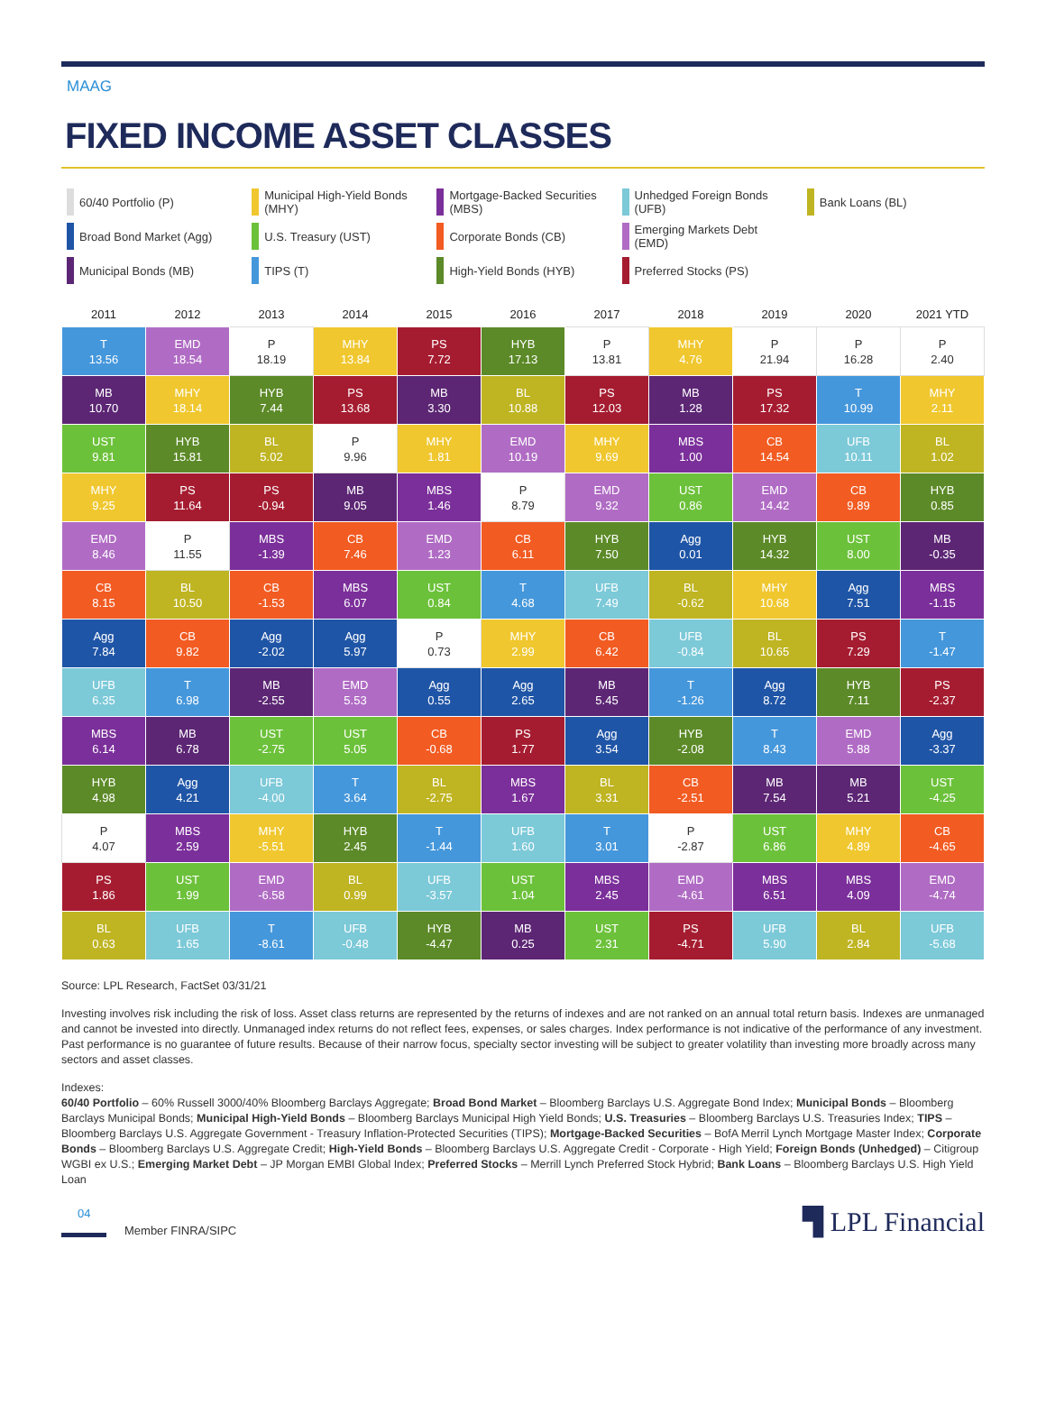MAAG
FIXED INCOME ASSET CLASSES
60/40 Portfolio (P)
Municipal High-Yield Bonds (MHY)
Mortgage-Backed Securities (MBS)
Unhedged Foreign Bonds (UFB)
Bank Loans (BL)
Broad Bond Market (Agg)
U.S. Treasury (UST)
Corporate Bonds (CB)
Emerging Markets Debt (EMD)
Municipal Bonds (MB)
TIPS (T)
High-Yield Bonds (HYB)
Preferred Stocks (PS)
| 2011 | 2012 | 2013 | 2014 | 2015 | 2016 | 2017 | 2018 | 2019 | 2020 | 2021 YTD |
| --- | --- | --- | --- | --- | --- | --- | --- | --- | --- | --- |
| T 13.56 | EMD 18.54 | P 18.19 | MHY 13.84 | PS 7.72 | HYB 17.13 | P 13.81 | MHY 4.76 | P 21.94 | P 16.28 | P 2.40 |
| MB 10.70 | MHY 18.14 | HYB 7.44 | PS 13.68 | MB 3.30 | BL 10.88 | PS 12.03 | MB 1.28 | PS 17.32 | T 10.99 | MHY 2.11 |
| UST 9.81 | HYB 15.81 | BL 5.02 | P 9.96 | MHY 1.81 | EMD 10.19 | MHY 9.69 | MBS 1.00 | CB 14.54 | UFB 10.11 | BL 1.02 |
| MHY 9.25 | PS 11.64 | PS -0.94 | MB 9.05 | MBS 1.46 | P 8.79 | EMD 9.32 | UST 0.86 | EMD 14.42 | CB 9.89 | HYB 0.85 |
| EMD 8.46 | P 11.55 | MBS -1.39 | CB 7.46 | EMD 1.23 | CB 6.11 | HYB 7.50 | Agg 0.01 | HYB 14.32 | UST 8.00 | MB -0.35 |
| CB 8.15 | BL 10.50 | CB -1.53 | MBS 6.07 | UST 0.84 | T 4.68 | UFB 7.49 | BL -0.62 | MHY 10.68 | Agg 7.51 | MBS -1.15 |
| Agg 7.84 | CB 9.82 | Agg -2.02 | Agg 5.97 | P 0.73 | MHY 2.99 | CB 6.42 | UFB -0.84 | BL 10.65 | PS 7.29 | T -1.47 |
| UFB 6.35 | T 6.98 | MB -2.55 | EMD 5.53 | Agg 0.55 | Agg 2.65 | MB 5.45 | T -1.26 | Agg 8.72 | HYB 7.11 | PS -2.37 |
| MBS 6.14 | MB 6.78 | UST -2.75 | UST 5.05 | CB -0.68 | PS 1.77 | Agg 3.54 | HYB -2.08 | T 8.43 | EMD 5.88 | Agg -3.37 |
| HYB 4.98 | Agg 4.21 | UFB -4.00 | T 3.64 | BL -2.75 | MBS 1.67 | BL 3.31 | CB -2.51 | MB 7.54 | MB 5.21 | UST -4.25 |
| P 4.07 | MBS 2.59 | MHY -5.51 | HYB 2.45 | T -1.44 | UFB 1.60 | T 3.01 | P -2.87 | UST 6.86 | MHY 4.89 | CB -4.65 |
| PS 1.86 | UST 1.99 | EMD -6.58 | BL 0.99 | UFB -3.57 | UST 1.04 | MBS 2.45 | EMD -4.61 | MBS 6.51 | MBS 4.09 | EMD -4.74 |
| BL 0.63 | UFB 1.65 | T -8.61 | UFB -0.48 | HYB -4.47 | MB 0.25 | UST 2.31 | PS -4.71 | UFB 5.90 | BL 2.84 | UFB -5.68 |
Source: LPL Research, FactSet 03/31/21
Investing involves risk including the risk of loss. Asset class returns are represented by the returns of indexes and are not ranked on an annual total return basis. Indexes are unmanaged and cannot be invested into directly. Unmanaged index returns do not reflect fees, expenses, or sales charges. Index performance is not indicative of the performance of any investment. Past performance is no guarantee of future results. Because of their narrow focus, specialty sector investing will be subject to greater volatility than investing more broadly across many sectors and asset classes.
Indexes:
60/40 Portfolio – 60% Russell 3000/40% Bloomberg Barclays Aggregate; Broad Bond Market – Bloomberg Barclays U.S. Aggregate Bond Index; Municipal Bonds – Bloomberg Barclays Municipal Bonds; Municipal High-Yield Bonds – Bloomberg Barclays Municipal High Yield Bonds; U.S. Treasuries – Bloomberg Barclays U.S. Treasuries Index; TIPS – Bloomberg Barclays U.S. Aggregate Government - Treasury Inflation-Protected Securities (TIPS); Mortgage-Backed Securities – BofA Merril Lynch Mortgage Master Index; Corporate Bonds – Bloomberg Barclays U.S. Aggregate Credit; High-Yield Bonds – Bloomberg Barclays U.S. Aggregate Credit - Corporate - High Yield; Foreign Bonds (Unhedged) – Citigroup WGBI ex U.S.; Emerging Market Debt – JP Morgan EMBI Global Index; Preferred Stocks – Merrill Lynch Preferred Stock Hybrid; Bank Loans – Bloomberg Barclays U.S. High Yield Loan
04
Member FINRA/SIPC
▜ LPL Financial